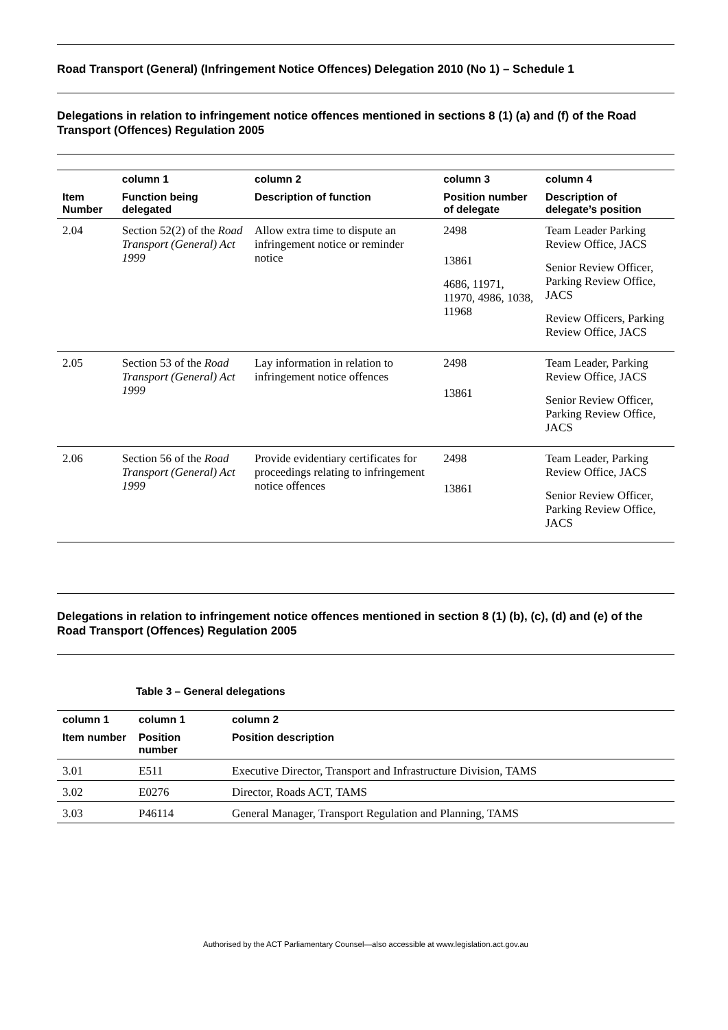Road Transport (General) (Infringement Notice Offences) Delegation 2010 (No 1) – Schedule 1
Delegations in relation to infringement notice offences mentioned in sections 8 (1) (a) and (f) of the Road Transport (Offences) Regulation 2005
| | column 1 | column 2 | column 3 | column 4 |
| --- | --- | --- | --- | --- |
| Item Number | Function being delegated | Description of function | Position number of delegate | Description of delegate’s position |
| 2.04 | Section 52(2) of the Road Transport (General) Act 1999 | Allow extra time to dispute an infringement notice or reminder notice | 2498 13861 4686, 11971, 11970, 4986, 1038, 11968 | Team Leader Parking Review Office, JACS Senior Review Officer, Parking Review Office, JACS Review Officers, Parking Review Office, JACS |
| 2.05 | Section 53 of the Road Transport (General) Act 1999 | Lay information in relation to infringement notice offences | 2498 13861 | Team Leader, Parking Review Office, JACS Senior Review Officer, Parking Review Office, JACS |
| 2.06 | Section 56 of the Road Transport (General) Act 1999 | Provide evidentiary certificates for proceedings relating to infringement notice offences | 2498 13861 | Team Leader, Parking Review Office, JACS Senior Review Officer, Parking Review Office, JACS |
Delegations in relation to infringement notice offences mentioned in section 8 (1) (b), (c), (d) and (e) of the Road Transport (Offences) Regulation 2005
Table 3 – General delegations
| column 1 | column 1 | column 2 |
| --- | --- | --- |
| Item number | Position number | Position description |
| 3.01 | E511 | Executive Director, Transport and Infrastructure Division, TAMS |
| 3.02 | E0276 | Director, Roads ACT, TAMS |
| 3.03 | P46114 | General Manager, Transport Regulation and Planning, TAMS |
Authorised by the ACT Parliamentary Counsel—also accessible at www.legislation.act.gov.au